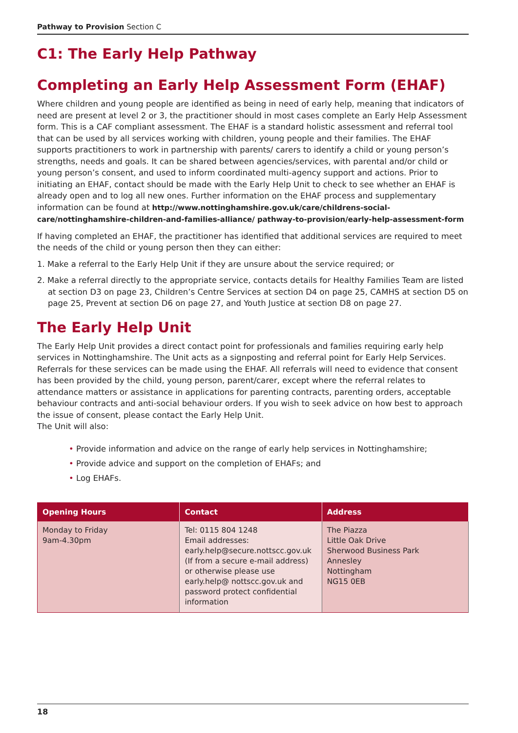Pathway to Provision Section C
C1: The Early Help Pathway
Completing an Early Help Assessment Form (EHAF)
Where children and young people are identified as being in need of early help, meaning that indicators of need are present at level 2 or 3, the practitioner should in most cases complete an Early Help Assessment form. This is a CAF compliant assessment. The EHAF is a standard holistic assessment and referral tool that can be used by all services working with children, young people and their families. The EHAF supports practitioners to work in partnership with parents/ carers to identify a child or young person’s strengths, needs and goals. It can be shared between agencies/services, with parental and/or child or young person’s consent, and used to inform coordinated multi-agency support and actions. Prior to initiating an EHAF, contact should be made with the Early Help Unit to check to see whether an EHAF is already open and to log all new ones. Further information on the EHAF process and supplementary information can be found at http://www.nottinghamshire.gov.uk/care/childrens-social-care/nottinghamshire-children-and-families-alliance/ pathway-to-provision/early-help-assessment-form
If having completed an EHAF, the practitioner has identified that additional services are required to meet the needs of the child or young person then they can either:
1. Make a referral to the Early Help Unit if they are unsure about the service required; or
2. Make a referral directly to the appropriate service, contacts details for Healthy Families Team are listed at section D3 on page 23, Children’s Centre Services at section D4 on page 25, CAMHS at section D5 on page 25, Prevent at section D6 on page 27, and Youth Justice at section D8 on page 27.
The Early Help Unit
The Early Help Unit provides a direct contact point for professionals and families requiring early help services in Nottinghamshire. The Unit acts as a signposting and referral point for Early Help Services. Referrals for these services can be made using the EHAF. All referrals will need to evidence that consent has been provided by the child, young person, parent/carer, except where the referral relates to attendance matters or assistance in applications for parenting contracts, parenting orders, acceptable behaviour contracts and anti-social behaviour orders. If you wish to seek advice on how best to approach the issue of consent, please contact the Early Help Unit.
The Unit will also:
• Provide information and advice on the range of early help services in Nottinghamshire;
• Provide advice and support on the completion of EHAFs; and
• Log EHAFs.
| Opening Hours | Contact | Address |
| --- | --- | --- |
| Monday to Friday 9am-4.30pm | Tel: 0115 804 1248 Email addresses: early.help@secure.nottscc.gov.uk (If from a secure e-mail address) or otherwise please use early.help@ nottscc.gov.uk and password protect confidential information | The Piazza Little Oak Drive Sherwood Business Park Annesley Nottingham NG15 0EB |
18